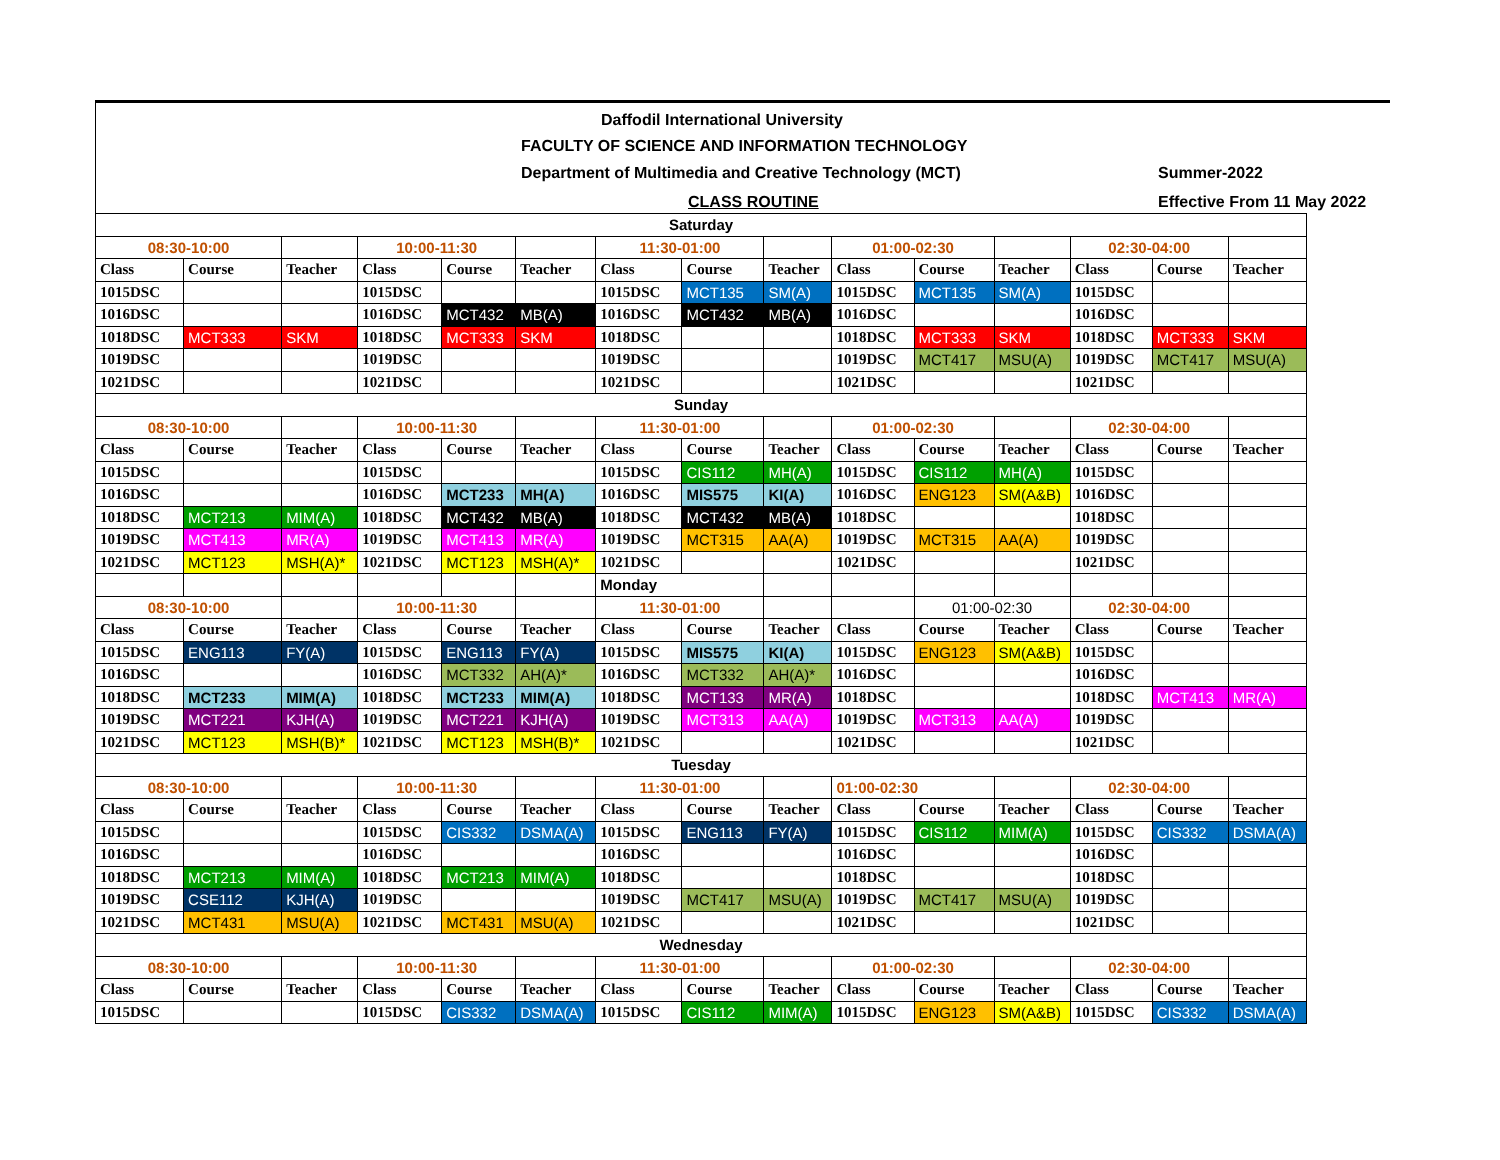Daffodil International University
FACULTY OF SCIENCE AND INFORMATION TECHNOLOGY
Department of Multimedia and Creative Technology (MCT)
Summer-2022
CLASS ROUTINE Effective From 11 May 2022
| Saturday | | | | | | | | | | | | | | |
| 08:30-10:00 | | | 10:00-11:30 | | | 11:30-01:00 | | | 01:00-02:30 | | | 02:30-04:00 | | |
| Class | Course | Teacher | Class | Course | Teacher | Class | Course | Teacher | Class | Course | Teacher | Class | Course | Teacher |
| 1015DSC | | | 1015DSC | | | 1015DSC | MCT135 | SM(A) | 1015DSC | MCT135 | SM(A) | 1015DSC | | |
| 1016DSC | | | 1016DSC | MCT432 | MB(A) | 1016DSC | MCT432 | MB(A) | 1016DSC | | | 1016DSC | | |
| 1018DSC | MCT333 | SKM | 1018DSC | MCT333 | SKM | 1018DSC | | | 1018DSC | MCT333 | SKM | 1018DSC | MCT333 | SKM |
| 1019DSC | | | 1019DSC | | | 1019DSC | | | 1019DSC | MCT417 | MSU(A) | 1019DSC | MCT417 | MSU(A) |
| 1021DSC | | | 1021DSC | | | 1021DSC | | | 1021DSC | | | 1021DSC | | |
| Sunday | | | | | | | | | | | | | | |
| 08:30-10:00 | | | 10:00-11:30 | | | 11:30-01:00 | | | 01:00-02:30 | | | 02:30-04:00 | | |
| Class | Course | Teacher | Class | Course | Teacher | Class | Course | Teacher | Class | Course | Teacher | Class | Course | Teacher |
| 1015DSC | | | 1015DSC | | | 1015DSC | CIS112 | MH(A) | 1015DSC | CIS112 | MH(A) | 1015DSC | | |
| 1016DSC | | | 1016DSC | MCT233 | MH(A) | 1016DSC | MIS575 | KI(A) | 1016DSC | ENG123 | SM(A&B) | 1016DSC | | |
| 1018DSC | MCT213 | MIM(A) | 1018DSC | MCT432 | MB(A) | 1018DSC | MCT432 | MB(A) | 1018DSC | | | 1018DSC | | |
| 1019DSC | MCT413 | MR(A) | 1019DSC | MCT413 | MR(A) | 1019DSC | MCT315 | AA(A) | 1019DSC | MCT315 | AA(A) | 1019DSC | | |
| 1021DSC | MCT123 | MSH(A)* | 1021DSC | MCT123 | MSH(A)* | 1021DSC | | | 1021DSC | | | 1021DSC | | |
| | | | | | | Monday | | | | | | | | |
| 08:30-10:00 | | | 10:00-11:30 | | | 11:30-01:00 | | | | 01:00-02:30 | | 02:30-04:00 | | |
| Class | Course | Teacher | Class | Course | Teacher | Class | Course | Teacher | Class | Course | Teacher | Class | Course | Teacher |
| 1015DSC | ENG113 | FY(A) | 1015DSC | ENG113 | FY(A) | 1015DSC | MIS575 | KI(A) | 1015DSC | ENG123 | SM(A&B) | 1015DSC | | |
| 1016DSC | | | 1016DSC | MCT332 | AH(A)* | 1016DSC | MCT332 | AH(A)* | 1016DSC | | | 1016DSC | | |
| 1018DSC | MCT233 | MIM(A) | 1018DSC | MCT233 | MIM(A) | 1018DSC | MCT133 | MR(A) | 1018DSC | | | 1018DSC | MCT413 | MR(A) |
| 1019DSC | MCT221 | KJH(A) | 1019DSC | MCT221 | KJH(A) | 1019DSC | MCT313 | AA(A) | 1019DSC | MCT313 | AA(A) | 1019DSC | | |
| 1021DSC | MCT123 | MSH(B)* | 1021DSC | MCT123 | MSH(B)* | 1021DSC | | | 1021DSC | | | 1021DSC | | |
| Tuesday | | | | | | | | | | | | | | |
| 08:30-10:00 | | | 10:00-11:30 | | | 11:30-01:00 | | | 01:00-02:30 | | | 02:30-04:00 | | |
| Class | Course | Teacher | Class | Course | Teacher | Class | Course | Teacher | Class | Course | Teacher | Class | Course | Teacher |
| 1015DSC | | | 1015DSC | CIS332 | DSMA(A) | 1015DSC | ENG113 | FY(A) | 1015DSC | CIS112 | MIM(A) | 1015DSC | CIS332 | DSMA(A) |
| 1016DSC | | | 1016DSC | | | 1016DSC | | | 1016DSC | | | 1016DSC | | |
| 1018DSC | MCT213 | MIM(A) | 1018DSC | MCT213 | MIM(A) | 1018DSC | | | 1018DSC | | | 1018DSC | | |
| 1019DSC | CSE112 | KJH(A) | 1019DSC | | | 1019DSC | MCT417 | MSU(A) | 1019DSC | MCT417 | MSU(A) | 1019DSC | | |
| 1021DSC | MCT431 | MSU(A) | 1021DSC | MCT431 | MSU(A) | 1021DSC | | | 1021DSC | | | 1021DSC | | |
| Wednesday | | | | | | | | | | | | | | |
| 08:30-10:00 | | | 10:00-11:30 | | | 11:30-01:00 | | | 01:00-02:30 | | | 02:30-04:00 | | |
| Class | Course | Teacher | Class | Course | Teacher | Class | Course | Teacher | Class | Course | Teacher | Class | Course | Teacher |
| 1015DSC | | | 1015DSC | CIS332 | DSMA(A) | 1015DSC | CIS112 | MIM(A) | 1015DSC | ENG123 | SM(A&B) | 1015DSC | CIS332 | DSMA(A) |